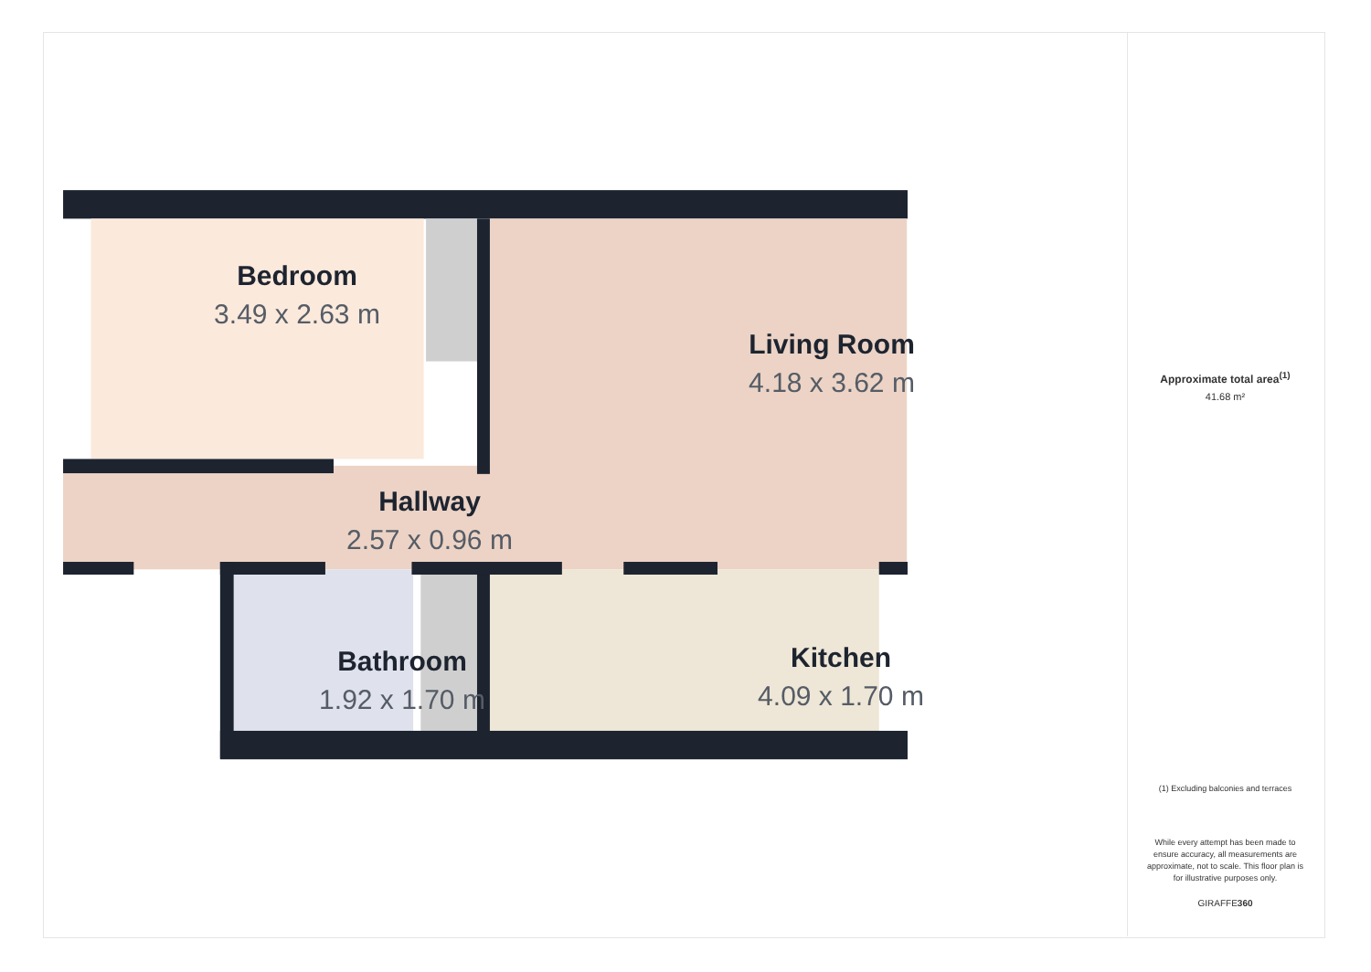Bedroom
3.49 x 2.63 m
Living Room
4.18 x 3.62 m
Hallway
2.57 x 0.96 m
Bathroom
1.92 x 1.70 m
Kitchen
4.09 x 1.70 m
Approximate total area<sup>(1)</sup>
41.68 m²
(1) Excluding balconies and terraces
While every attempt has been made to ensure accuracy, all measurements are approximate, not to scale. This floor plan is for illustrative purposes only.
GIRAFFE360